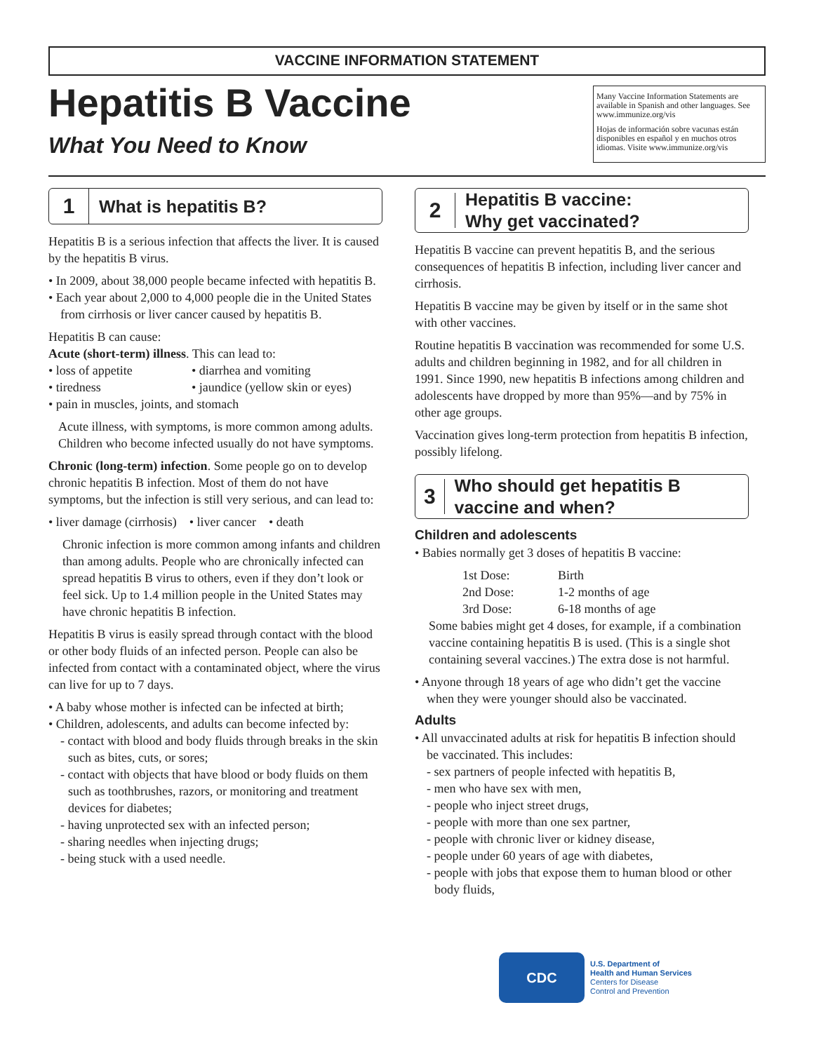VACCINE INFORMATION STATEMENT
Hepatitis B Vaccine
What You Need to Know
Many Vaccine Information Statements are available in Spanish and other languages. See www.immunize.org/vis
Hojas de información sobre vacunas están disponibles en español y en muchos otros idiomas. Visite www.immunize.org/vis
1
What is hepatitis B?
Hepatitis B is a serious infection that affects the liver. It is caused by the hepatitis B virus.
• In 2009, about 38,000 people became infected with hepatitis B.
• Each year about 2,000 to 4,000 people die in the United States from cirrhosis or liver cancer caused by hepatitis B.
Hepatitis B can cause:
Acute (short-term) illness. This can lead to:
• loss of appetite • diarrhea and vomiting • tiredness • jaundice (yellow skin or eyes)
• pain in muscles, joints, and stomach
Acute illness, with symptoms, is more common among adults. Children who become infected usually do not have symptoms.
Chronic (long-term) infection. Some people go on to develop chronic hepatitis B infection. Most of them do not have symptoms, but the infection is still very serious, and can lead to:
• liver damage (cirrhosis) • liver cancer • death
Chronic infection is more common among infants and children than among adults. People who are chronically infected can spread hepatitis B virus to others, even if they don’t look or feel sick. Up to 1.4 million people in the United States may have chronic hepatitis B infection.
Hepatitis B virus is easily spread through contact with the blood or other body fluids of an infected person. People can also be infected from contact with a contaminated object, where the virus can live for up to 7 days.
• A baby whose mother is infected can be infected at birth;
• Children, adolescents, and adults can become infected by:
- contact with blood and body fluids through breaks in the skin such as bites, cuts, or sores;
- contact with objects that have blood or body fluids on them such as toothbrushes, razors, or monitoring and treatment devices for diabetes;
- having unprotected sex with an infected person;
- sharing needles when injecting drugs;
- being stuck with a used needle.
2
Hepatitis B vaccine:
Why get vaccinated?
Hepatitis B vaccine can prevent hepatitis B, and the serious consequences of hepatitis B infection, including liver cancer and cirrhosis.
Hepatitis B vaccine may be given by itself or in the same shot with other vaccines.
Routine hepatitis B vaccination was recommended for some U.S. adults and children beginning in 1982, and for all children in 1991. Since 1990, new hepatitis B infections among children and adolescents have dropped by more than 95%—and by 75% in other age groups.
Vaccination gives long-term protection from hepatitis B infection, possibly lifelong.
3
Who should get hepatitis B vaccine and when?
Children and adolescents
• Babies normally get 3 doses of hepatitis B vaccine:
1st Dose: Birth 2nd Dose: 1-2 months of age 3rd Dose: 6-18 months of age
Some babies might get 4 doses, for example, if a combination vaccine containing hepatitis B is used. (This is a single shot containing several vaccines.) The extra dose is not harmful.
• Anyone through 18 years of age who didn’t get the vaccine when they were younger should also be vaccinated.
Adults
• All unvaccinated adults at risk for hepatitis B infection should be vaccinated. This includes:
- sex partners of people infected with hepatitis B,
- men who have sex with men,
- people who inject street drugs,
- people with more than one sex partner,
- people with chronic liver or kidney disease,
- people under 60 years of age with diabetes,
- people with jobs that expose them to human blood or other body fluids,
CDC
U.S. Department of
Health and Human Services
Centers for Disease
Control and Prevention